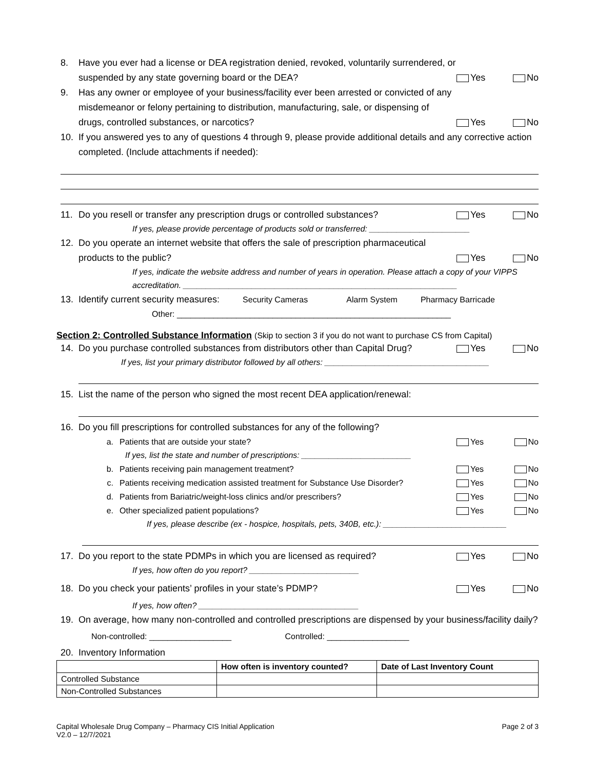8. Have you ever had a license or DEA registration denied, revoked, voluntarily surrendered, or suspended by any state governing board or the DEA? Yes No
9. Has any owner or employee of your business/facility ever been arrested or convicted of any misdemeanor or felony pertaining to distribution, manufacturing, sale, or dispensing of drugs, controlled substances, or narcotics? Yes No
10. If you answered yes to any of questions 4 through 9, please provide additional details and any corrective action completed. (Include attachments if needed):
11. Do you resell or transfer any prescription drugs or controlled substances? Yes No
If yes, please provide percentage of products sold or transferred: ______________________
12. Do you operate an internet website that offers the sale of prescription pharmaceutical products to the public? Yes No
If yes, indicate the website address and number of years in operation. Please attach a copy of your VIPPS accreditation. ____________________________________________________________
13. Identify current security measures: Security Cameras Alarm System Pharmacy Barricade
Other: ____________________________________________________________
Section 2: Controlled Substance Information (Skip to section 3 if you do not want to purchase CS from Capital)
14. Do you purchase controlled substances from distributors other than Capital Drug? Yes No
If yes, list your primary distributor followed by all others: ____________________________________
15. List the name of the person who signed the most recent DEA application/renewal:
16. Do you fill prescriptions for controlled substances for any of the following?
a. Patients that are outside your state? Yes No
If yes, list the state and number of prescriptions: ________________________
b. Patients receiving pain management treatment? Yes No
c. Patients receiving medication assisted treatment for Substance Use Disorder? Yes No
d. Patients from Bariatric/weight-loss clinics and/or prescribers? Yes No
e. Other specialized patient populations? Yes No
If yes, please describe (ex - hospice, hospitals, pets, 340B, etc.): ___________________________
17. Do you report to the state PDMPs in which you are licensed as required? Yes No
If yes, how often do you report? ________________________
18. Do you check your patients’ profiles in your state’s PDMP? Yes No
If yes, how often? ___________________________________
19. On average, how many non-controlled and controlled prescriptions are dispensed by your business/facility daily?
Non-controlled: __________________ Controlled: __________________
20. Inventory Information
| | How often is inventory counted? | Date of Last Inventory Count |
| --- | --- | --- |
| Controlled Substance | | |
| Non-Controlled Substances | | |
Capital Wholesale Drug Company – Pharmacy CIS Initial Application
V2.0 – 12/7/2021 Page 2 of 3